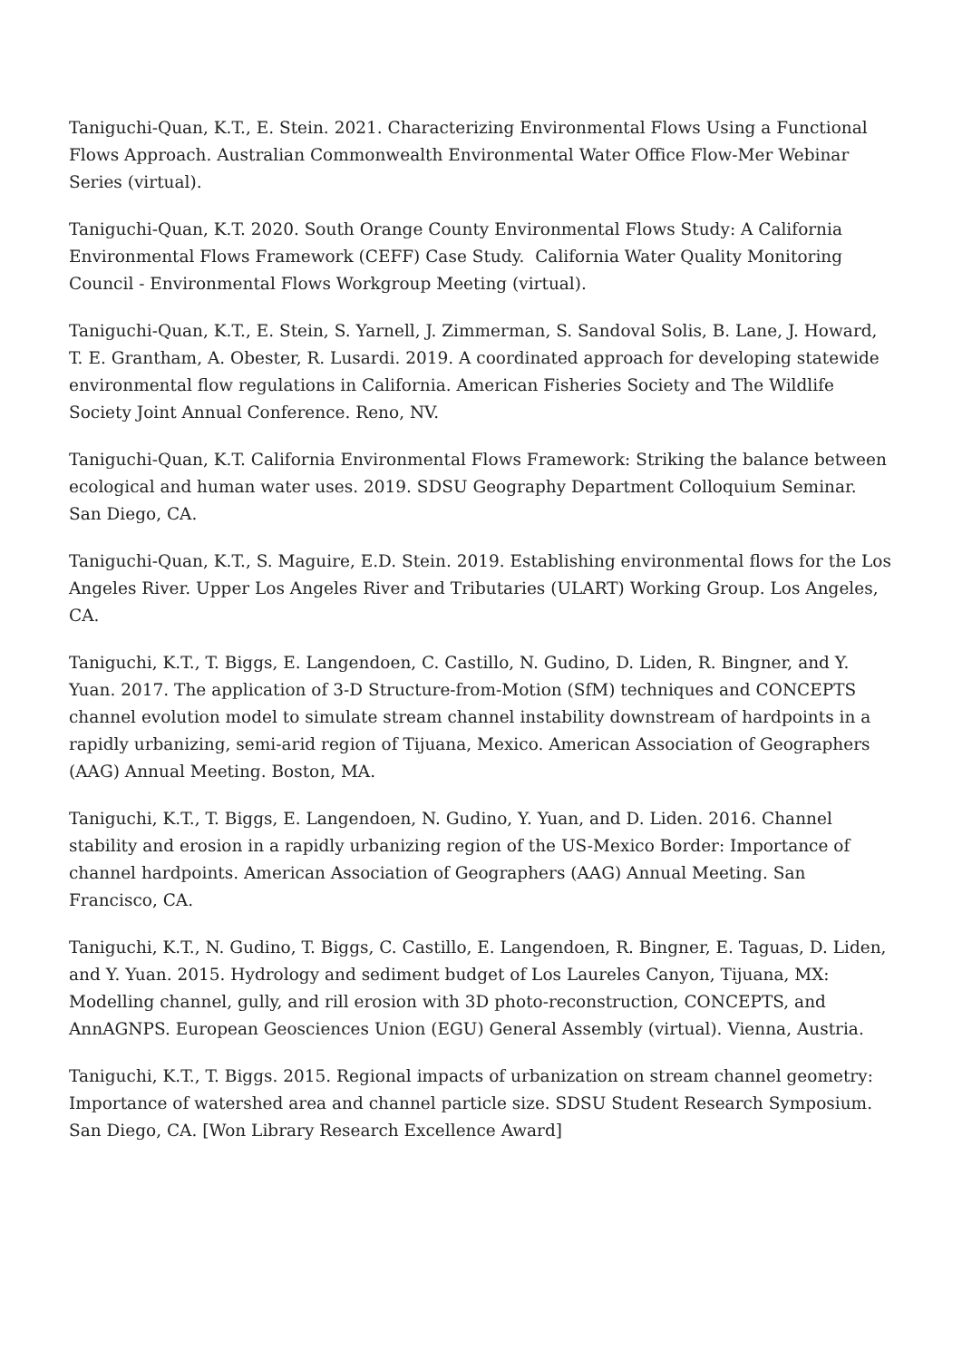Taniguchi-Quan, K.T., E. Stein. 2021. Characterizing Environmental Flows Using a Functional Flows Approach. Australian Commonwealth Environmental Water Office Flow-Mer Webinar Series (virtual).
Taniguchi-Quan, K.T. 2020. South Orange County Environmental Flows Study: A California Environmental Flows Framework (CEFF) Case Study. California Water Quality Monitoring Council - Environmental Flows Workgroup Meeting (virtual).
Taniguchi-Quan, K.T., E. Stein, S. Yarnell, J. Zimmerman, S. Sandoval Solis, B. Lane, J. Howard, T. E. Grantham, A. Obester, R. Lusardi. 2019. A coordinated approach for developing statewide environmental flow regulations in California. American Fisheries Society and The Wildlife Society Joint Annual Conference. Reno, NV.
Taniguchi-Quan, K.T. California Environmental Flows Framework: Striking the balance between ecological and human water uses. 2019. SDSU Geography Department Colloquium Seminar. San Diego, CA.
Taniguchi-Quan, K.T., S. Maguire, E.D. Stein. 2019. Establishing environmental flows for the Los Angeles River. Upper Los Angeles River and Tributaries (ULART) Working Group. Los Angeles, CA.
Taniguchi, K.T., T. Biggs, E. Langendoen, C. Castillo, N. Gudino, D. Liden, R. Bingner, and Y. Yuan. 2017. The application of 3-D Structure-from-Motion (SfM) techniques and CONCEPTS channel evolution model to simulate stream channel instability downstream of hardpoints in a rapidly urbanizing, semi-arid region of Tijuana, Mexico. American Association of Geographers (AAG) Annual Meeting. Boston, MA.
Taniguchi, K.T., T. Biggs, E. Langendoen, N. Gudino, Y. Yuan, and D. Liden. 2016. Channel stability and erosion in a rapidly urbanizing region of the US-Mexico Border: Importance of channel hardpoints. American Association of Geographers (AAG) Annual Meeting. San Francisco, CA.
Taniguchi, K.T., N. Gudino, T. Biggs, C. Castillo, E. Langendoen, R. Bingner, E. Taguas, D. Liden, and Y. Yuan. 2015. Hydrology and sediment budget of Los Laureles Canyon, Tijuana, MX: Modelling channel, gully, and rill erosion with 3D photo-reconstruction, CONCEPTS, and AnnAGNPS. European Geosciences Union (EGU) General Assembly (virtual). Vienna, Austria.
Taniguchi, K.T., T. Biggs. 2015. Regional impacts of urbanization on stream channel geometry: Importance of watershed area and channel particle size. SDSU Student Research Symposium. San Diego, CA. [Won Library Research Excellence Award]